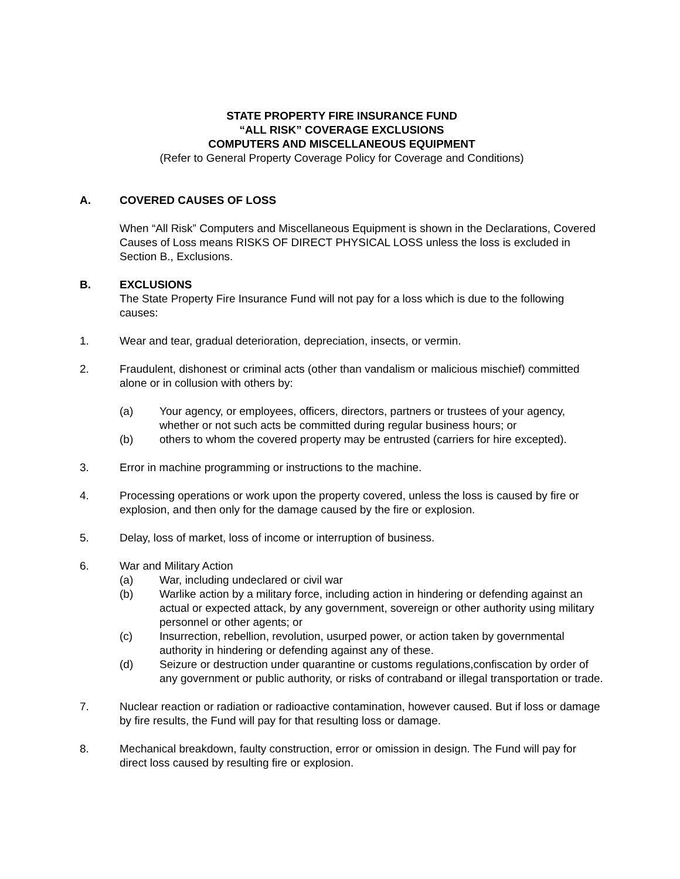STATE PROPERTY FIRE INSURANCE FUND
“ALL RISK” COVERAGE EXCLUSIONS
COMPUTERS AND MISCELLANEOUS EQUIPMENT
(Refer to General Property Coverage Policy for Coverage and Conditions)
A. COVERED CAUSES OF LOSS
When “All Risk” Computers and Miscellaneous Equipment is shown in the Declarations, Covered Causes of Loss means RISKS OF DIRECT PHYSICAL LOSS unless the loss is excluded in Section B., Exclusions.
B. EXCLUSIONS
The State Property Fire Insurance Fund will not pay for a loss which is due to the following causes:
1. Wear and tear, gradual deterioration, depreciation, insects, or vermin.
2. Fraudulent, dishonest or criminal acts (other than vandalism or malicious mischief) committed alone or in collusion with others by:
(a) Your agency, or employees, officers, directors, partners or trustees of your agency, whether or not such acts be committed during regular business hours; or
(b) others to whom the covered property may be entrusted (carriers for hire excepted).
3. Error in machine programming or instructions to the machine.
4. Processing operations or work upon the property covered, unless the loss is caused by fire or explosion, and then only for the damage caused by the fire or explosion.
5. Delay, loss of market, loss of income or interruption of business.
6. War and Military Action
(a) War, including undeclared or civil war
(b) Warlike action by a military force, including action in hindering or defending against an actual or expected attack, by any government, sovereign or other authority using military personnel or other agents; or
(c) Insurrection, rebellion, revolution, usurped power, or action taken by governmental authority in hindering or defending against any of these.
(d) Seizure or destruction under quarantine or customs regulations,confiscation by order of any government or public authority, or risks of contraband or illegal transportation or trade.
7. Nuclear reaction or radiation or radioactive contamination, however caused. But if loss or damage by fire results, the Fund will pay for that resulting loss or damage.
8. Mechanical breakdown, faulty construction, error or omission in design. The Fund will pay for direct loss caused by resulting fire or explosion.